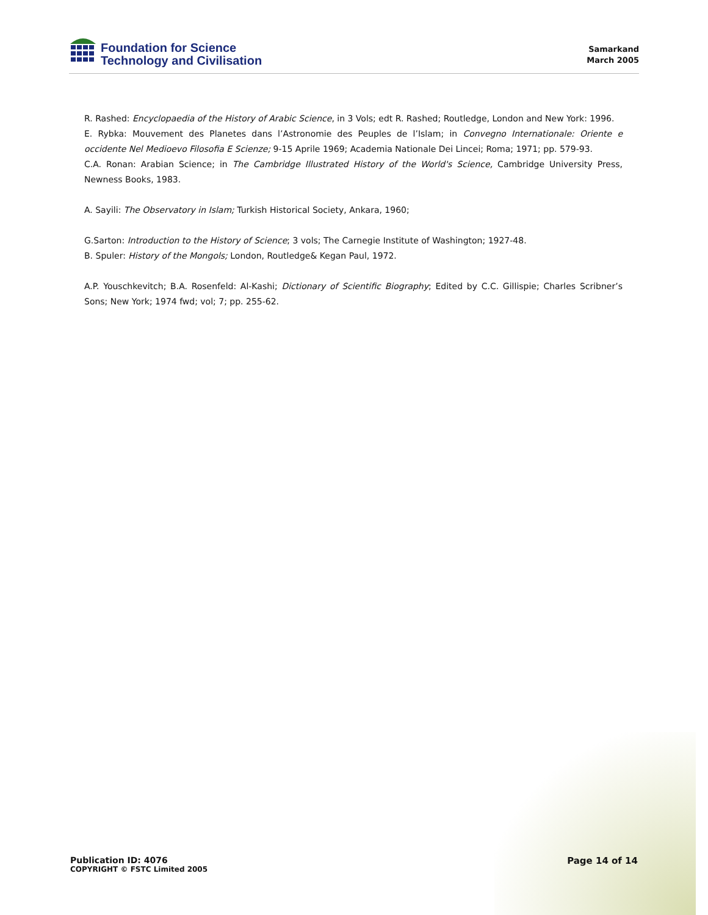Foundation for Science
Technology and Civilisation
Samarkand
March 2005
R. Rashed: Encyclopaedia of the History of Arabic Science, in 3 Vols; edt R. Rashed; Routledge, London and New York: 1996.
E. Rybka: Mouvement des Planetes dans l’Astronomie des Peuples de l’Islam; in Convegno Internationale: Oriente e occidente Nel Medioevo Filosofia E Scienze; 9-15 Aprile 1969; Academia Nationale Dei Lincei; Roma; 1971; pp. 579-93.
C.A. Ronan: Arabian Science; in The Cambridge Illustrated History of the World's Science, Cambridge University Press, Newness Books, 1983.
A. Sayili: The Observatory in Islam; Turkish Historical Society, Ankara, 1960;
G.Sarton: Introduction to the History of Science; 3 vols; The Carnegie Institute of Washington; 1927-48.
B. Spuler: History of the Mongols; London, Routledge& Kegan Paul, 1972.
A.P. Youschkevitch; B.A. Rosenfeld: Al-Kashi; Dictionary of Scientific Biography; Edited by C.C. Gillispie; Charles Scribner’s Sons; New York; 1974 fwd; vol; 7; pp. 255-62.
Publication ID: 4076
COPYRIGHT © FSTC Limited 2005
Page 14 of 14